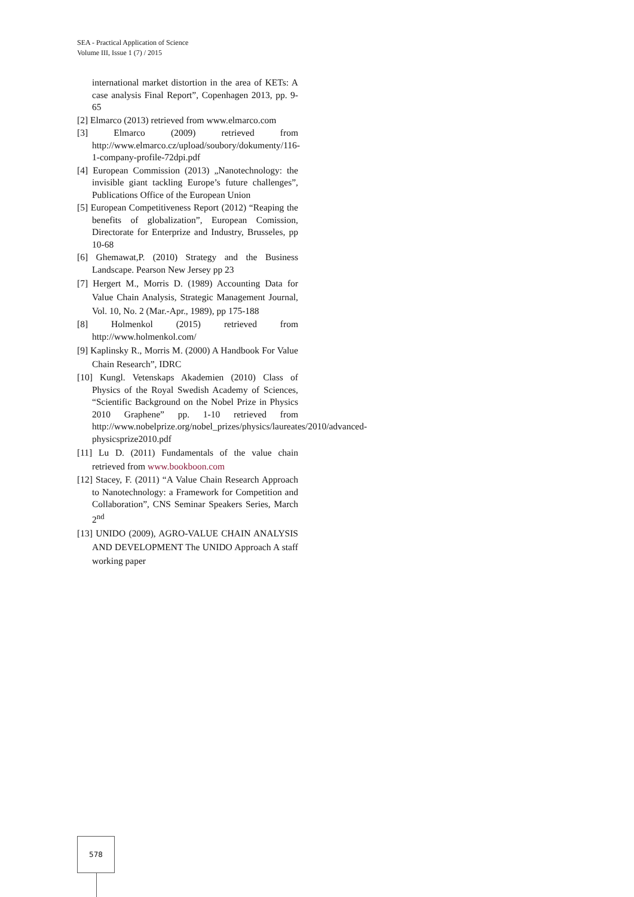SEA - Practical Application of Science
Volume III, Issue 1 (7) / 2015
international market distortion in the area of KETs: A case analysis Final Report”, Copenhagen 2013, pp. 9-65
[2] Elmarco (2013) retrieved from www.elmarco.com
[3] Elmarco (2009) retrieved from http://www.elmarco.cz/upload/soubory/dokumenty/116-1-company-profile-72dpi.pdf
[4] European Commission (2013) „Nanotechnology: the invisible giant tackling Europe’s future challenges”, Publications Office of the European Union
[5] European Competitiveness Report (2012) “Reaping the benefits of globalization”, European Comission, Directorate for Enterprize and Industry, Brusseles, pp 10-68
[6] Ghemawat,P. (2010) Strategy and the Business Landscape. Pearson New Jersey pp 23
[7] Hergert M., Morris D. (1989) Accounting Data for Value Chain Analysis, Strategic Management Journal, Vol. 10, No. 2 (Mar.-Apr., 1989), pp 175-188
[8] Holmenkol (2015) retrieved from http://www.holmenkol.com/
[9] Kaplinsky R., Morris M. (2000) A Handbook For Value Chain Research”, IDRC
[10] Kungl. Vetenskaps Akademien (2010) Class of Physics of the Royal Swedish Academy of Sciences, “Scientific Background on the Nobel Prize in Physics 2010 Graphene” pp. 1-10 retrieved from http://www.nobelprize.org/nobel_prizes/physics/laureates/2010/advanced-physicsprize2010.pdf
[11] Lu D. (2011) Fundamentals of the value chain retrieved from www.bookboon.com
[12] Stacey, F. (2011) “A Value Chain Research Approach to Nanotechnology: a Framework for Competition and Collaboration”, CNS Seminar Speakers Series, March 2<sup>nd</sup>
[13] UNIDO (2009), AGRO-VALUE CHAIN ANALYSIS AND DEVELOPMENT The UNIDO Approach A staff working paper
578